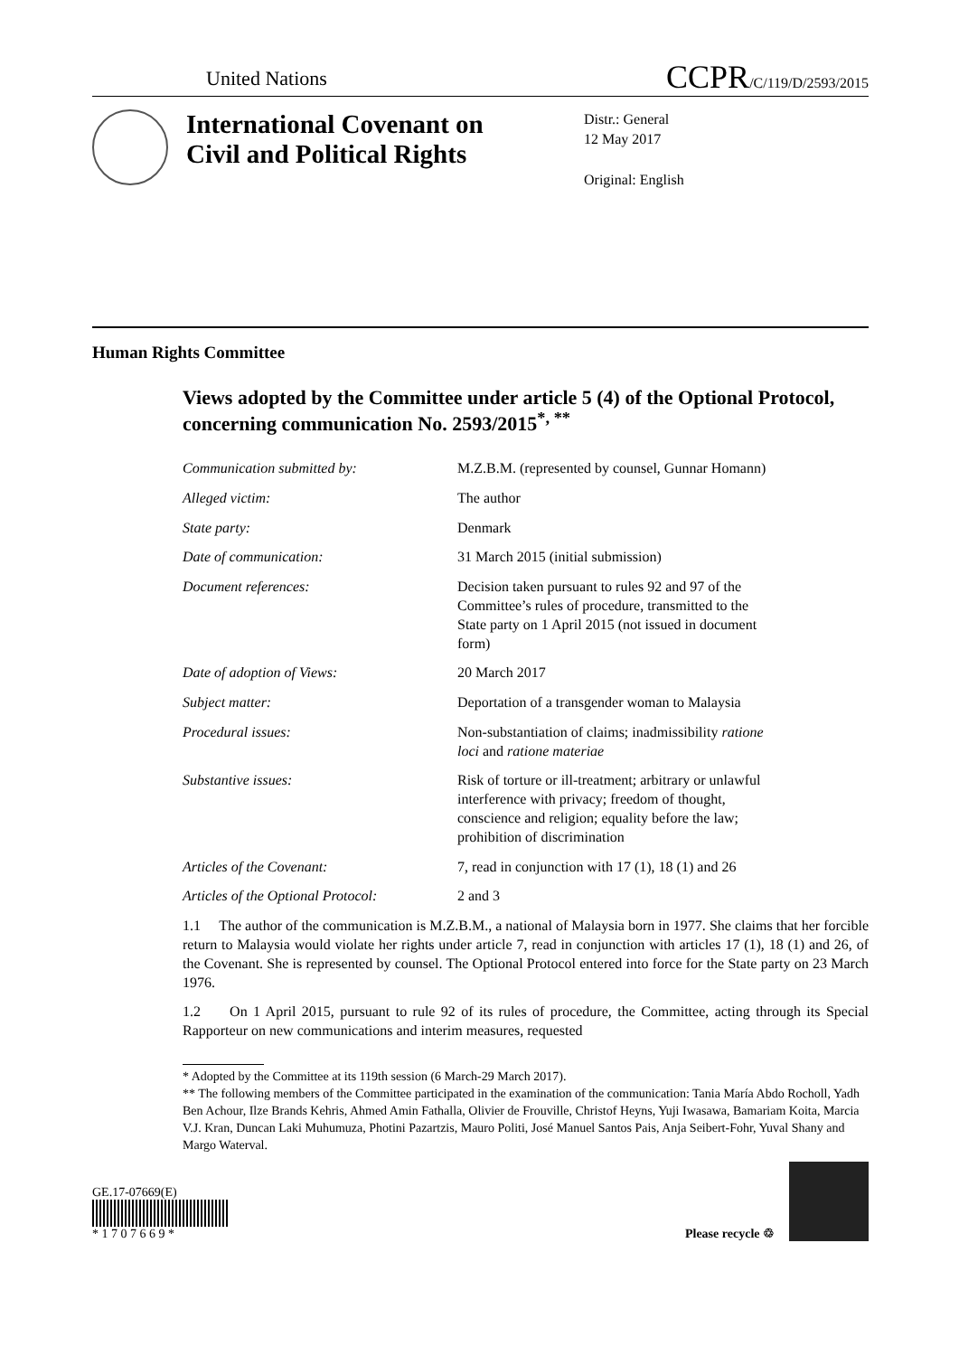United Nations
CCPR/C/119/D/2593/2015
International Covenant on Civil and Political Rights
Distr.: General
12 May 2017
Original: English
Human Rights Committee
Views adopted by the Committee under article 5 (4) of the Optional Protocol, concerning communication No. 2593/2015<sup>*, **</sup>
| Communication submitted by: | M.Z.B.M. (represented by counsel, Gunnar Homann) |
| Alleged victim: | The author |
| State party: | Denmark |
| Date of communication: | 31 March 2015 (initial submission) |
| Document references: | Decision taken pursuant to rules 92 and 97 of the Committee’s rules of procedure, transmitted to the State party on 1 April 2015 (not issued in document form) |
| Date of adoption of Views: | 20 March 2017 |
| Subject matter: | Deportation of a transgender woman to Malaysia |
| Procedural issues: | Non-substantiation of claims; inadmissibility ratione loci and ratione materiae |
| Substantive issues: | Risk of torture or ill-treatment; arbitrary or unlawful interference with privacy; freedom of thought, conscience and religion; equality before the law; prohibition of discrimination |
| Articles of the Covenant: | 7, read in conjunction with 17 (1), 18 (1) and 26 |
| Articles of the Optional Protocol: | 2 and 3 |
1.1 The author of the communication is M.Z.B.M., a national of Malaysia born in 1977. She claims that her forcible return to Malaysia would violate her rights under article 7, read in conjunction with articles 17 (1), 18 (1) and 26, of the Covenant. She is represented by counsel. The Optional Protocol entered into force for the State party on 23 March 1976.
1.2 On 1 April 2015, pursuant to rule 92 of its rules of procedure, the Committee, acting through its Special Rapporteur on new communications and interim measures, requested
* Adopted by the Committee at its 119th session (6 March-29 March 2017).
** The following members of the Committee participated in the examination of the communication: Tania María Abdo Rocholl, Yadh Ben Achour, Ilze Brands Kehris, Ahmed Amin Fathalla, Olivier de Frouville, Christof Heyns, Yuji Iwasawa, Bamariam Koita, Marcia V.J. Kran, Duncan Laki Muhumuza, Photini Pazartzis, Mauro Politi, José Manuel Santos Pais, Anja Seibert-Fohr, Yuval Shany and Margo Waterval.
GE.17-07669(E)
* 1 7 0 7 6 6 9 *
Please recycle ♲